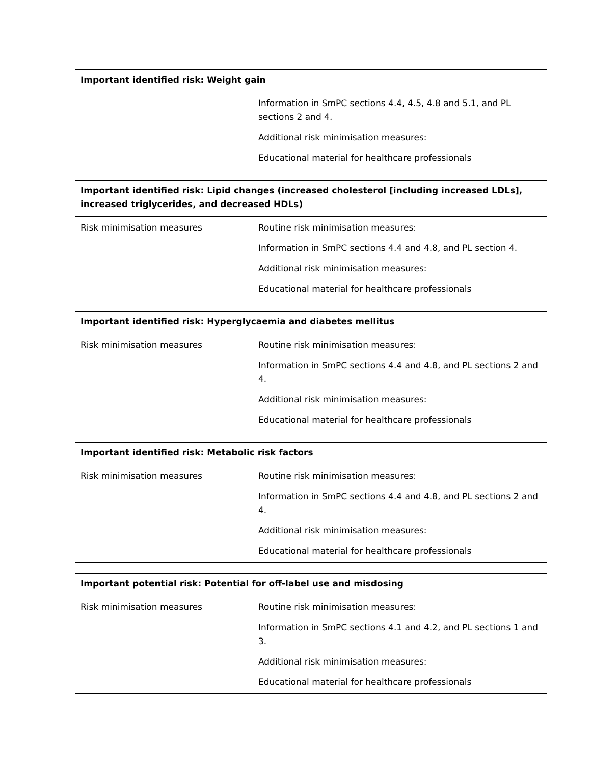| Important identified risk: Weight gain | |
| --- | --- |
| | Information in SmPC sections 4.4, 4.5, 4.8 and 5.1, and PL sections 2 and 4. Additional risk minimisation measures: Educational material for healthcare professionals |
| Important identified risk: Lipid changes (increased cholesterol [including increased LDLs], increased triglycerides, and decreased HDLs) | |
| --- | --- |
| Risk minimisation measures | Routine risk minimisation measures: Information in SmPC sections 4.4 and 4.8, and PL section 4. Additional risk minimisation measures: Educational material for healthcare professionals |
| Important identified risk: Hyperglycaemia and diabetes mellitus | |
| --- | --- |
| Risk minimisation measures | Routine risk minimisation measures: Information in SmPC sections 4.4 and 4.8, and PL sections 2 and 4. Additional risk minimisation measures: Educational material for healthcare professionals |
| Important identified risk: Metabolic risk factors | |
| --- | --- |
| Risk minimisation measures | Routine risk minimisation measures: Information in SmPC sections 4.4 and 4.8, and PL sections 2 and 4. Additional risk minimisation measures: Educational material for healthcare professionals |
| Important potential risk: Potential for off-label use and misdosing | |
| --- | --- |
| Risk minimisation measures | Routine risk minimisation measures: Information in SmPC sections 4.1 and 4.2, and PL sections 1 and 3. Additional risk minimisation measures: Educational material for healthcare professionals |